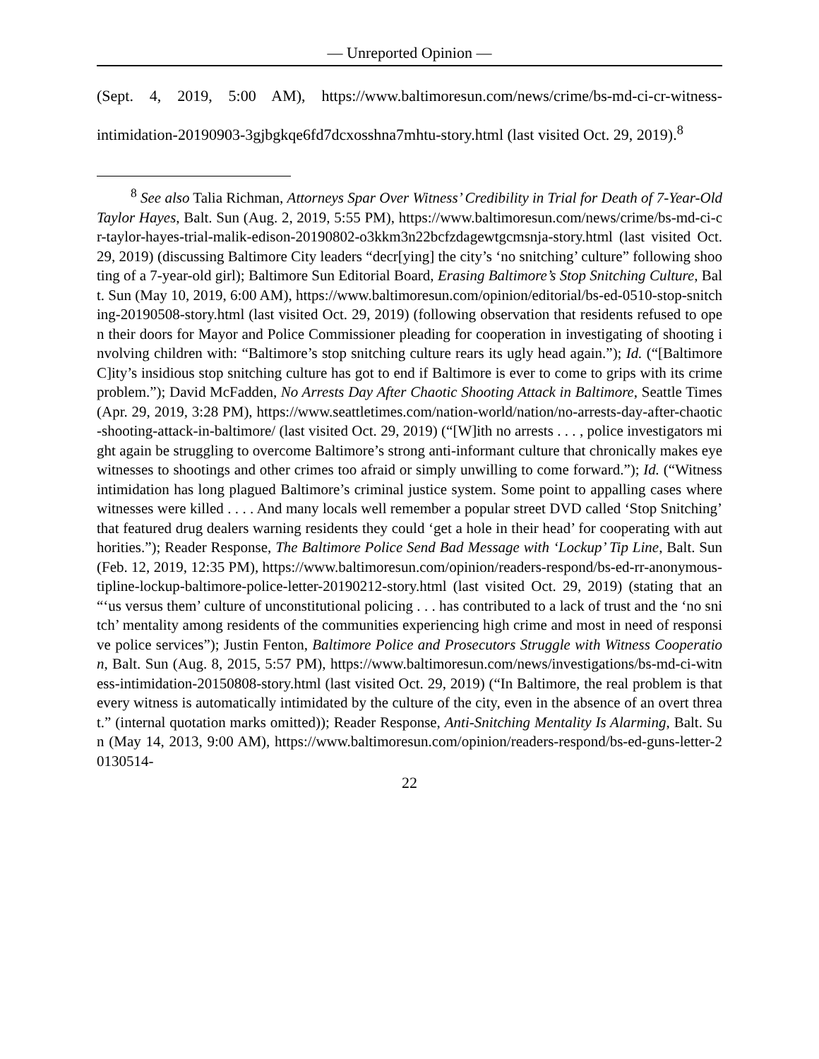— Unreported Opinion —
(Sept. 4, 2019, 5:00 AM), https://www.baltimoresun.com/news/crime/bs-md-ci-cr-witness-intimidation-20190903-3gjbgkqe6fd7dcxosshna7mhtu-story.html (last visited Oct. 29, 2019).<sup>8</sup>
<sup>8</sup> See also Talia Richman, Attorneys Spar Over Witness’ Credibility in Trial for Death of 7-Year-Old Taylor Hayes, Balt. Sun (Aug. 2, 2019, 5:55 PM), https://www.baltimoresun.com/news/crime/bs-md-ci-cr-taylor-hayes-trial-malik-edison-20190802-o3kkm3n22bcfzdagewtgcmsnja-story.html (last visited Oct. 29, 2019) (discussing Baltimore City leaders “decr[ying] the city’s ‘no snitching’ culture” following shooting of a 7-year-old girl); Baltimore Sun Editorial Board, Erasing Baltimore’s Stop Snitching Culture, Balt. Sun (May 10, 2019, 6:00 AM), https://www.baltimoresun.com/opinion/editorial/bs-ed-0510-stop-snitching-20190508-story.html (last visited Oct. 29, 2019) (following observation that residents refused to open their doors for Mayor and Police Commissioner pleading for cooperation in investigating of shooting involving children with: “Baltimore’s stop snitching culture rears its ugly head again.”); Id. (“[Baltimore C]ity’s insidious stop snitching culture has got to end if Baltimore is ever to come to grips with its crime problem.”); David McFadden, No Arrests Day After Chaotic Shooting Attack in Baltimore, Seattle Times (Apr. 29, 2019, 3:28 PM), https://www.seattletimes.com/nation-world/nation/no-arrests-day-after-chaotic-shooting-attack-in-baltimore/ (last visited Oct. 29, 2019) (“[W]ith no arrests . . . , police investigators might again be struggling to overcome Baltimore’s strong anti-informant culture that chronically makes eyewitnesses to shootings and other crimes too afraid or simply unwilling to come forward.”); Id. (“Witness intimidation has long plagued Baltimore’s criminal justice system. Some point to appalling cases where witnesses were killed . . . . And many locals well remember a popular street DVD called ‘Stop Snitching’ that featured drug dealers warning residents they could ‘get a hole in their head’ for cooperating with authorities.”); Reader Response, The Baltimore Police Send Bad Message with ‘Lockup’ Tip Line, Balt. Sun (Feb. 12, 2019, 12:35 PM), https://www.baltimoresun.com/opinion/readers-respond/bs-ed-rr-anonymous-tipline-lockup-baltimore-police-letter-20190212-story.html (last visited Oct. 29, 2019) (stating that an “‘us versus them’ culture of unconstitutional policing . . . has contributed to a lack of trust and the ‘no snitch’ mentality among residents of the communities experiencing high crime and most in need of responsive police services”); Justin Fenton, Baltimore Police and Prosecutors Struggle with Witness Cooperation, Balt. Sun (Aug. 8, 2015, 5:57 PM), https://www.baltimoresun.com/news/investigations/bs-md-ci-witness-intimidation-20150808-story.html (last visited Oct. 29, 2019) (“In Baltimore, the real problem is that every witness is automatically intimidated by the culture of the city, even in the absence of an overt threat.” (internal quotation marks omitted)); Reader Response, Anti-Snitching Mentality Is Alarming, Balt. Sun (May 14, 2013, 9:00 AM), https://www.baltimoresun.com/opinion/readers-respond/bs-ed-guns-letter-20130514-
22